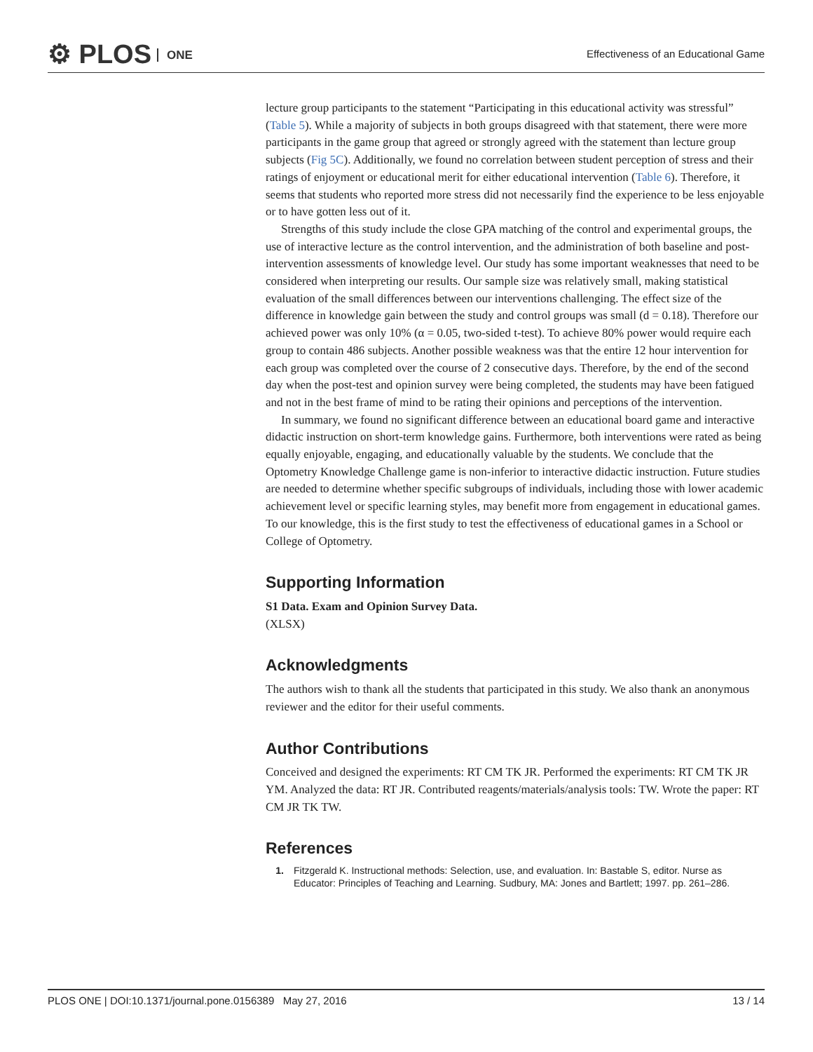⚙ PLOS ONE
Effectiveness of an Educational Game
lecture group participants to the statement “Participating in this educational activity was stressful” (Table 5). While a majority of subjects in both groups disagreed with that statement, there were more participants in the game group that agreed or strongly agreed with the statement than lecture group subjects (Fig 5C). Additionally, we found no correlation between student perception of stress and their ratings of enjoyment or educational merit for either educational intervention (Table 6). Therefore, it seems that students who reported more stress did not necessarily find the experience to be less enjoyable or to have gotten less out of it.
Strengths of this study include the close GPA matching of the control and experimental groups, the use of interactive lecture as the control intervention, and the administration of both baseline and post-intervention assessments of knowledge level. Our study has some important weaknesses that need to be considered when interpreting our results. Our sample size was relatively small, making statistical evaluation of the small differences between our interventions challenging. The effect size of the difference in knowledge gain between the study and control groups was small (d = 0.18). Therefore our achieved power was only 10% (α = 0.05, two-sided t-test). To achieve 80% power would require each group to contain 486 subjects. Another possible weakness was that the entire 12 hour intervention for each group was completed over the course of 2 consecutive days. Therefore, by the end of the second day when the post-test and opinion survey were being completed, the students may have been fatigued and not in the best frame of mind to be rating their opinions and perceptions of the intervention.
In summary, we found no significant difference between an educational board game and interactive didactic instruction on short-term knowledge gains. Furthermore, both interventions were rated as being equally enjoyable, engaging, and educationally valuable by the students. We conclude that the Optometry Knowledge Challenge game is non-inferior to interactive didactic instruction. Future studies are needed to determine whether specific subgroups of individuals, including those with lower academic achievement level or specific learning styles, may benefit more from engagement in educational games. To our knowledge, this is the first study to test the effectiveness of educational games in a School or College of Optometry.
Supporting Information
S1 Data. Exam and Opinion Survey Data.
(XLSX)
Acknowledgments
The authors wish to thank all the students that participated in this study. We also thank an anonymous reviewer and the editor for their useful comments.
Author Contributions
Conceived and designed the experiments: RT CM TK JR. Performed the experiments: RT CM TK JR YM. Analyzed the data: RT JR. Contributed reagents/materials/analysis tools: TW. Wrote the paper: RT CM JR TK TW.
References
1. Fitzgerald K. Instructional methods: Selection, use, and evaluation. In: Bastable S, editor. Nurse as Educator: Principles of Teaching and Learning. Sudbury, MA: Jones and Bartlett; 1997. pp. 261–286.
PLOS ONE | DOI:10.1371/journal.pone.0156389 May 27, 2016 13 / 14